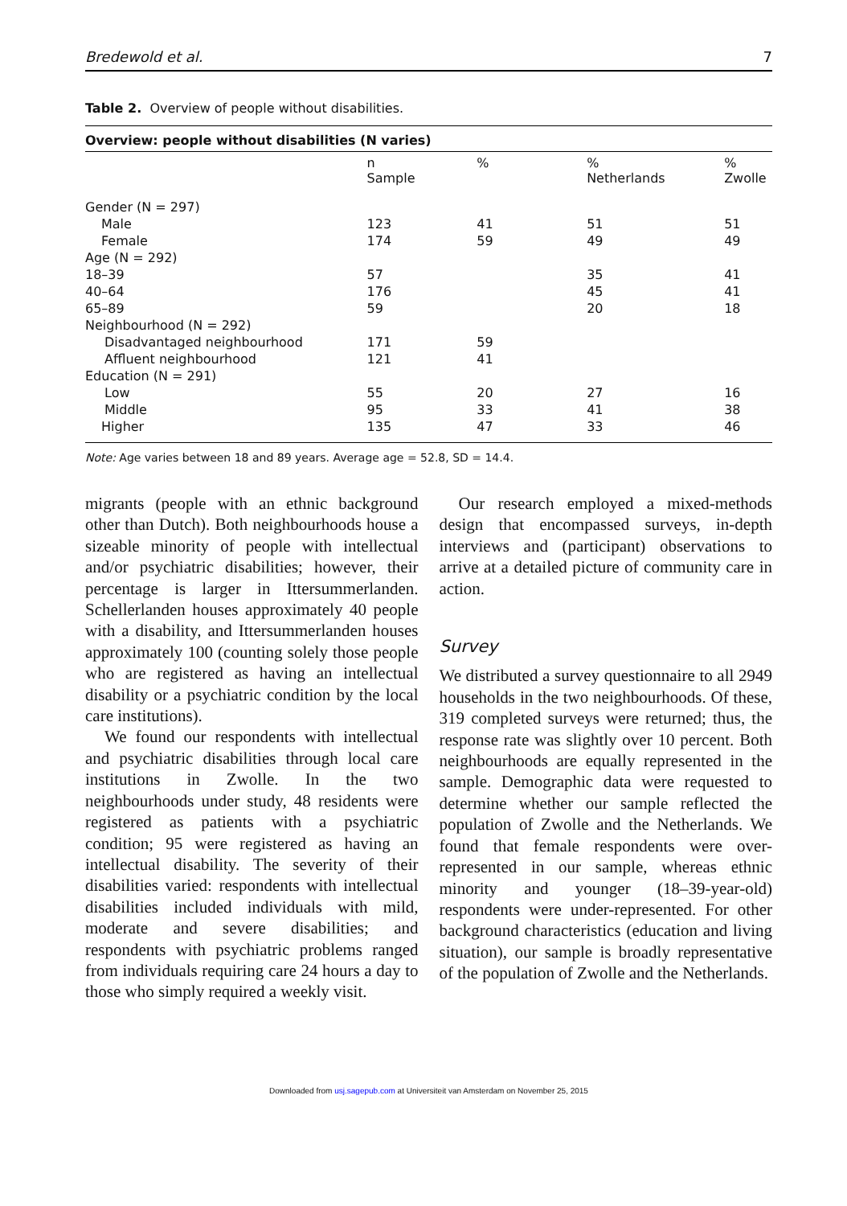Bredewold et al. 7
Table 2. Overview of people without disabilities.
| Overview: people without disabilities (N varies) | | | | |
| --- | --- | --- | --- | --- |
| | n Sample | % | % Netherlands | % Zwolle |
| Gender (N = 297) | | | | |
| Male | 123 | 41 | 51 | 51 |
| Female | 174 | 59 | 49 | 49 |
| Age (N = 292) | | | | |
| 18–39 | 57 | | 35 | 41 |
| 40–64 | 176 | | 45 | 41 |
| 65–89 | 59 | | 20 | 18 |
| Neighbourhood (N = 292) | | | | |
| Disadvantaged neighbourhood | 171 | 59 | | |
| Affluent neighbourhood | 121 | 41 | | |
| Education (N = 291) | | | | |
| Low | 55 | 20 | 27 | 16 |
| Middle | 95 | 33 | 41 | 38 |
| Higher | 135 | 47 | 33 | 46 |
Note: Age varies between 18 and 89 years. Average age = 52.8, SD = 14.4.
migrants (people with an ethnic background other than Dutch). Both neighbourhoods house a sizeable minority of people with intellectual and/or psychiatric disabilities; however, their percentage is larger in Ittersummerlanden. Schellerlanden houses approximately 40 people with a disability, and Ittersummerlanden houses approximately 100 (counting solely those people who are registered as having an intellectual disability or a psychiatric condition by the local care institutions).
We found our respondents with intellectual and psychiatric disabilities through local care institutions in Zwolle. In the two neighbourhoods under study, 48 residents were registered as patients with a psychiatric condition; 95 were registered as having an intellectual disability. The severity of their disabilities varied: respondents with intellectual disabilities included individuals with mild, moderate and severe disabilities; and respondents with psychiatric problems ranged from individuals requiring care 24 hours a day to those who simply required a weekly visit.
Our research employed a mixed-methods design that encompassed surveys, in-depth interviews and (participant) observations to arrive at a detailed picture of community care in action.
Survey
We distributed a survey questionnaire to all 2949 households in the two neighbourhoods. Of these, 319 completed surveys were returned; thus, the response rate was slightly over 10 percent. Both neighbourhoods are equally represented in the sample. Demographic data were requested to determine whether our sample reflected the population of Zwolle and the Netherlands. We found that female respondents were over-represented in our sample, whereas ethnic minority and younger (18–39-year-old) respondents were under-represented. For other background characteristics (education and living situation), our sample is broadly representative of the population of Zwolle and the Netherlands.
Downloaded from usj.sagepub.com at Universiteit van Amsterdam on November 25, 2015